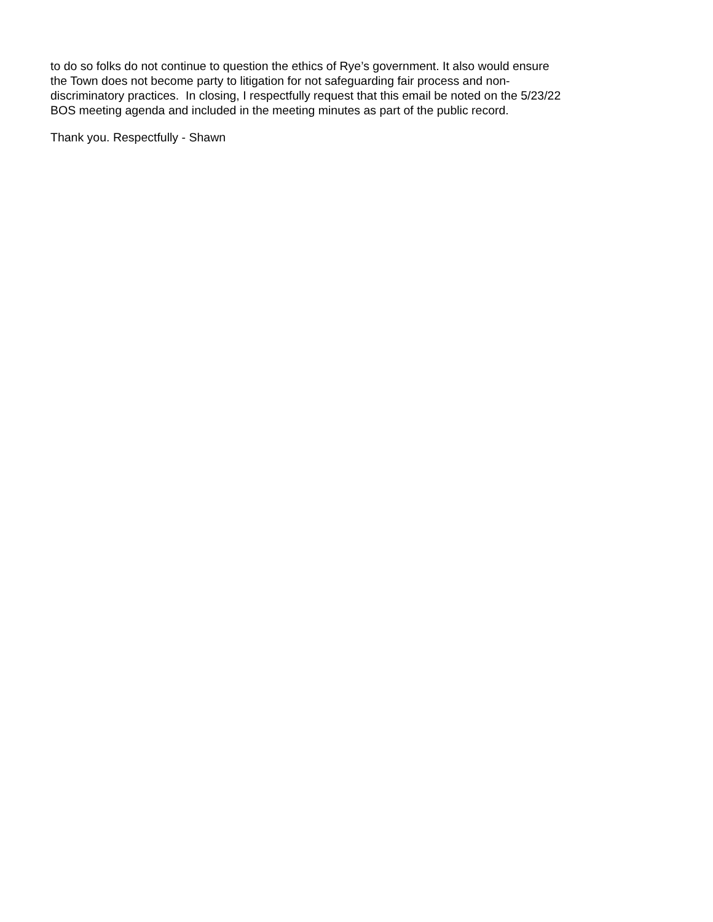to do so folks do not continue to question the ethics of Rye’s government. It also would ensure
the Town does not become party to litigation for not safeguarding fair process and non-
discriminatory practices. In closing, I respectfully request that this email be noted on the 5/23/22
BOS meeting agenda and included in the meeting minutes as part of the public record.
Thank you. Respectfully - Shawn